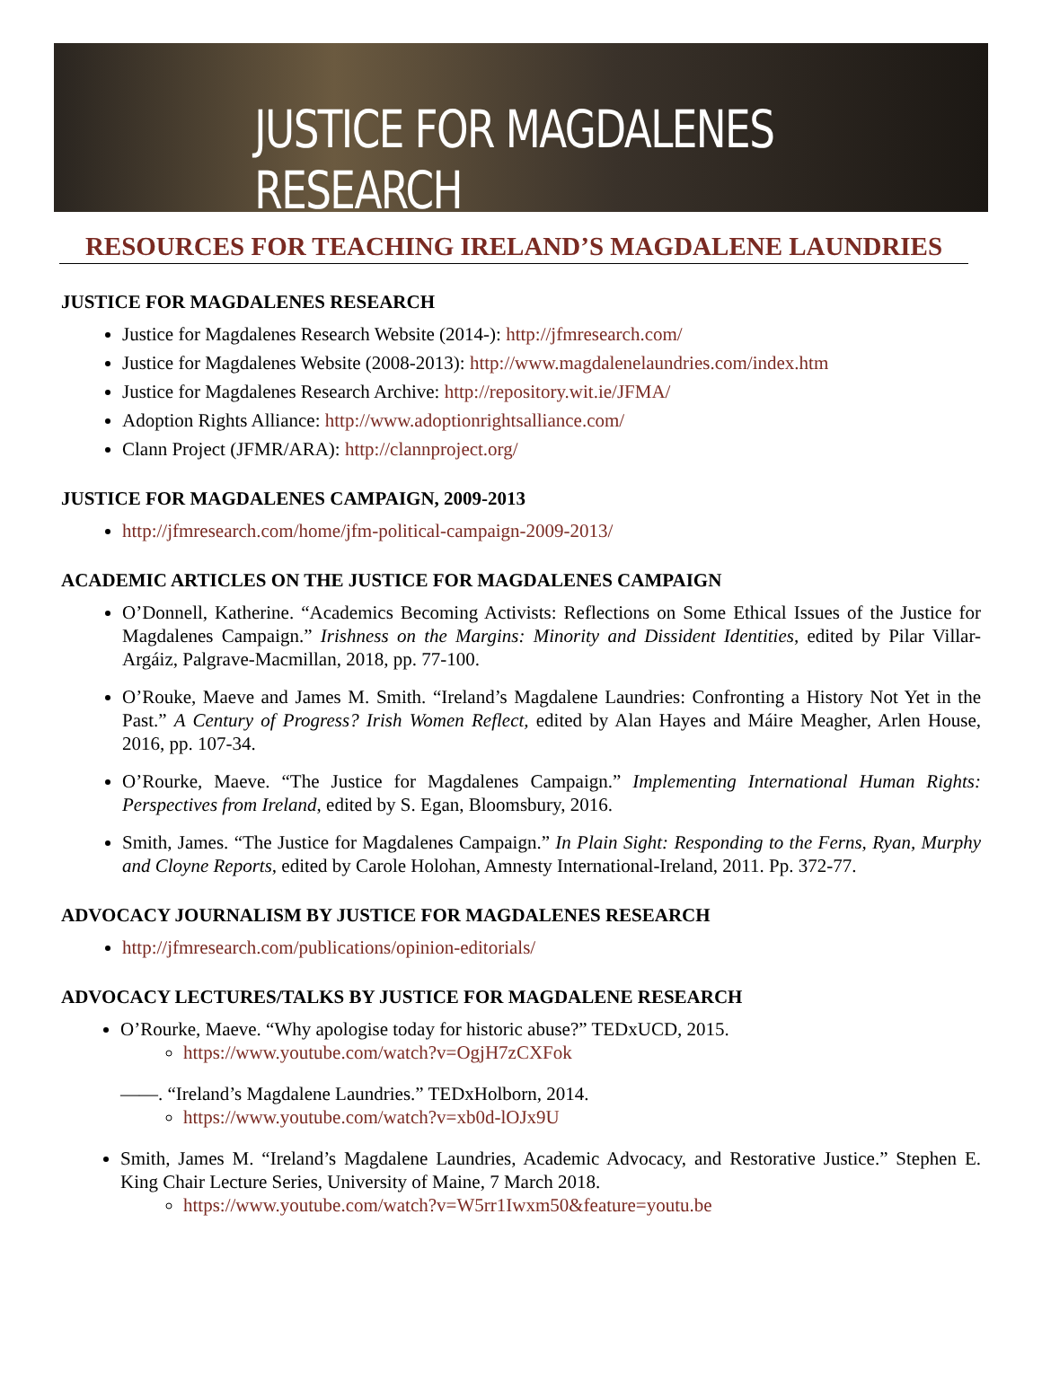JUSTICE FOR MAGDALENES RESEARCH
RESOURCES FOR TEACHING IRELAND’S MAGDALENE LAUNDRIES
JUSTICE FOR MAGDALENES RESEARCH
Justice for Magdalenes Research Website (2014-): http://jfmresearch.com/
Justice for Magdalenes Website (2008-2013): http://www.magdalenelaundries.com/index.htm
Justice for Magdalenes Research Archive: http://repository.wit.ie/JFMA/
Adoption Rights Alliance: http://www.adoptionrightsalliance.com/
Clann Project (JFMR/ARA): http://clannproject.org/
JUSTICE FOR MAGDALENES CAMPAIGN, 2009-2013
http://jfmresearch.com/home/jfm-political-campaign-2009-2013/
ACADEMIC ARTICLES ON THE JUSTICE FOR MAGDALENES CAMPAIGN
O’Donnell, Katherine. “Academics Becoming Activists: Reflections on Some Ethical Issues of the Justice for Magdalenes Campaign.” Irishness on the Margins: Minority and Dissident Identities, edited by Pilar Villar-Argáiz, Palgrave-Macmillan, 2018, pp. 77-100.
O’Rouke, Maeve and James M. Smith. “Ireland’s Magdalene Laundries: Confronting a History Not Yet in the Past.” A Century of Progress? Irish Women Reflect, edited by Alan Hayes and Máire Meagher, Arlen House, 2016, pp. 107-34.
O’Rourke, Maeve. “The Justice for Magdalenes Campaign.” Implementing International Human Rights: Perspectives from Ireland, edited by S. Egan, Bloomsbury, 2016.
Smith, James. “The Justice for Magdalenes Campaign.” In Plain Sight: Responding to the Ferns, Ryan, Murphy and Cloyne Reports, edited by Carole Holohan, Amnesty International-Ireland, 2011. Pp. 372-77.
ADVOCACY JOURNALISM BY JUSTICE FOR MAGDALENES RESEARCH
http://jfmresearch.com/publications/opinion-editorials/
ADVOCACY LECTURES/TALKS BY JUSTICE FOR MAGDALENE RESEARCH
O’Rourke, Maeve. “Why apologise today for historic abuse?” TEDxUCD, 2015.
https://www.youtube.com/watch?v=OgjH7zCXFok
——. “Ireland’s Magdalene Laundries.” TEDxHolborn, 2014.
https://www.youtube.com/watch?v=xb0d-lOJx9U
Smith, James M. “Ireland’s Magdalene Laundries, Academic Advocacy, and Restorative Justice.” Stephen E. King Chair Lecture Series, University of Maine, 7 March 2018.
https://www.youtube.com/watch?v=W5rr1Iwxm50&feature=youtu.be